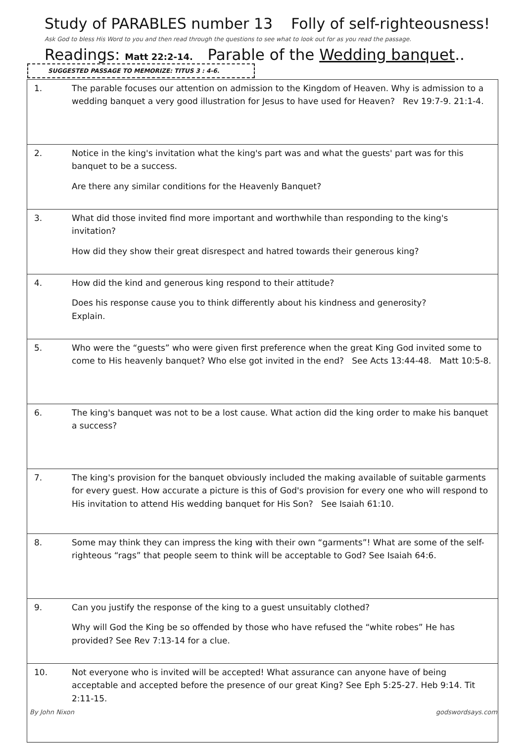Study of PARABLES number 13 Folly of self-righteousness!
Ask God to bless His Word to you and then read through the questions to see what to look out for as you read the passage.
Readings: Matt 22:2-14. Parable of the Wedding banquet..
SUGGESTED PASSAGE TO MEMORIZE: TITUS 3 : 4-6.
| 1. | The parable focuses our attention on admission to the Kingdom of Heaven. Why is admission to a wedding banquet a very good illustration for Jesus to have used for Heaven? Rev 19:7-9. 21:1-4. |
| 2. | Notice in the king's invitation what the king's part was and what the guests' part was for this banquet to be a success. Are there any similar conditions for the Heavenly Banquet? |
| 3. | What did those invited find more important and worthwhile than responding to the king's invitation? How did they show their great disrespect and hatred towards their generous king? |
| 4. | How did the kind and generous king respond to their attitude? Does his response cause you to think differently about his kindness and generosity? Explain. |
| 5. | Who were the “guests” who were given first preference when the great King God invited some to come to His heavenly banquet? Who else got invited in the end? See Acts 13:44-48. Matt 10:5-8. |
| 6. | The king's banquet was not to be a lost cause. What action did the king order to make his banquet a success? |
| 7. | The king's provision for the banquet obviously included the making available of suitable garments for every guest. How accurate a picture is this of God's provision for every one who will respond to His invitation to attend His wedding banquet for His Son? See Isaiah 61:10. |
| 8. | Some may think they can impress the king with their own “garments”! What are some of the self-righteous “rags” that people seem to think will be acceptable to God? See Isaiah 64:6. |
| 9. | Can you justify the response of the king to a guest unsuitably clothed? Why will God the King be so offended by those who have refused the “white robes” He has provided? See Rev 7:13-14 for a clue. |
| 10. | Not everyone who is invited will be accepted! What assurance can anyone have of being acceptable and accepted before the presence of our great King? See Eph 5:25-27. Heb 9:14. Tit 2:11-15. |
By John Nixon godswordsays.com